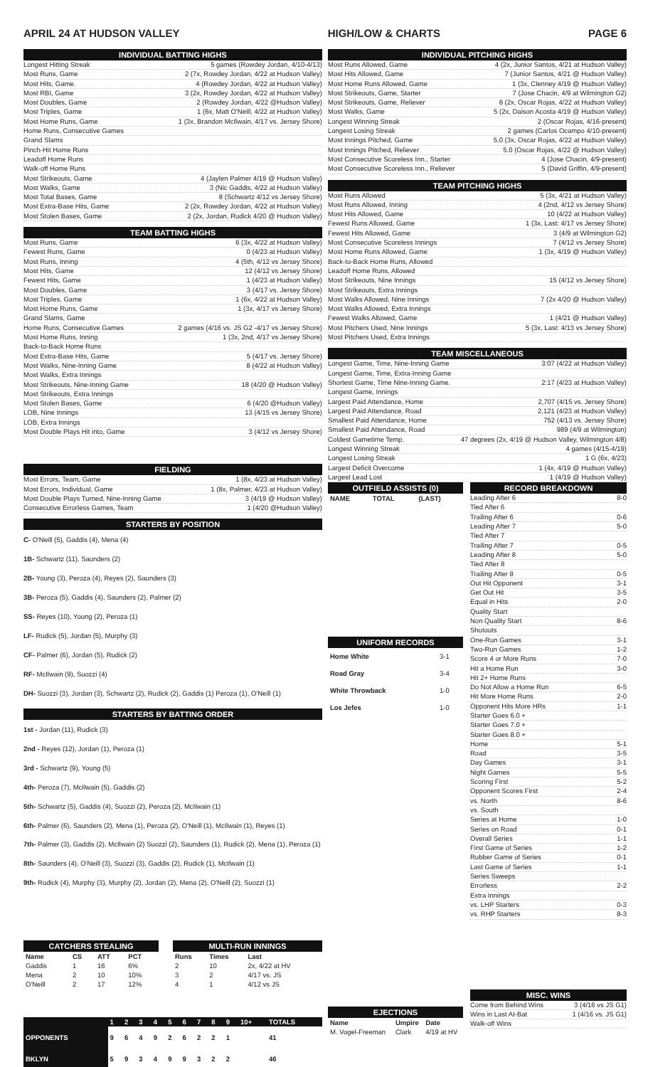APRIL 24 AT HUDSON VALLEY HIGH/LOW & CHARTS PAGE 6
INDIVIDUAL BATTING HIGHS
Longest Hitting Streak 5 games (Rowdey Jordan, 4/10-4/13)
Most Runs, Game 2 (7x, Rowdey Jordan, 4/22 at Hudson Valley)
Most Hits, Game. 4 (Rowdey Jordan, 4/22 at Hudson Valley)
Most RBI, Game 3 (2x, Rowdey Jordan, 4/22 at Hudson Valley)
Most Doubles, Game 2 (Rowdey Jordan, 4/22 @Hudson Valley)
Most Triples, Game 1 (6x, Matt O'Neill, 4/22 at Hudson Valley)
Most Home Runs, Game 1 (3x, Brandon McIlwain, 4/17 vs. Jersey Shore)
Home Runs, Consecutive Games
Grand Slams
Pinch-Hit Home Runs
Leadoff Home Runs
Walk-off Home Runs
Most Strikeouts, Game 4 (Jaylen Palmer 4/19 @ Hudson Valley)
Most Walks, Game 3 (Nic Gaddis, 4/22 at Hudson Valley)
Most Total Bases, Game 8 (Schwartz 4/12 vs Jersey Shore)
Most Extra-Base Hits, Game 2 (2x, Rowdey Jordan, 4/22 at Hudson Valley)
Most Stolen Bases, Game 2 (2x, Jordan, Rudick 4/20 @ Hudson Valley)
TEAM BATTING HIGHS
Most Runs, Game 6 (3x, 4/22 at Hudson Valley)
Fewest Runs, Game 0 (4/23 at Hudson Valley)
Most Runs, Inning 4 (5th, 4/12 vs Jersey Shore)
Most Hits, Game 12 (4/12 vs Jersey Shore)
Fewest Hits, Game 1 (4/23 at Hudson Valley)
Most Doubles, Game 3 (4/17 vs. Jersey Shore)
Most Triples, Game 1 (6x, 4/22 at Hudson Valley)
Most Home Runs, Game 1 (3x, 4/17 vs Jersey Shore)
Grand Slams, Game
Home Runs, Consecutive Games 2 games (4/16 vs. JS G2 -4/17 vs Jersey Shore)
Most Home Runs, Inning 1 (3x, 2nd, 4/17 vs Jersey Shore)
Back-to-Back Home Runs
Most Extra-Base Hits, Game 5 (4/17 vs. Jersey Shore)
Most Walks, Nine-Inning Game 8 (4/22 at Hudson Valley)
Most Walks, Extra Innings
Most Strikeouts, Nine-Inning Game 18 (4/20 @ Hudson Valley)
Most Strikeouts, Extra Innings
Most Stolen Bases, Game 6 (4/20 @Hudson Valley)
LOB, Nine Innings 13 (4/15 vs Jersey Shore)
LOB, Extra Innings
Most Double Plays Hit into, Game 3 (4/12 vs Jersey Shore)
FIELDING
Most Errors, Team, Game 1 (8x, 4/23 at Hudson Valley)
Most Errors, Individual, Game 1 (8x, Palmer, 4/23 at Hudson Valley)
Most Double Plays Turned, Nine-Inning Game 3 (4/19 @ Hudson Valley)
Consecutive Errorless Games, Team 1 (4/20 @Hudson Valley)
STARTERS BY POSITION
C- O'Neill (5), Gaddis (4), Mena (4)
1B- Schwartz (11), Saunders (2)
2B- Young (3), Peroza (4), Reyes (2), Saunders (3)
3B- Peroza (5), Gaddis (4), Saunders (2), Palmer (2)
SS- Reyes (10), Young (2), Peroza (1)
LF- Rudick (5), Jordan (5), Murphy (3)
CF- Palmer (6), Jordan (5), Rudick (2)
RF- McIlwain (9), Suozzi (4)
DH- Suozzi (3), Jordan (3), Schwartz (2), Rudick (2), Gaddis (1) Peroza (1), O'Neill (1)
STARTERS BY BATTING ORDER
1st - Jordan (11), Rudick (3)
2nd - Reyes (12), Jordan (1), Peroza (1)
3rd - Schwartz (9), Young (5)
4th- Peroza (7), McIlwain (5), Gaddis (2)
5th- Schwartz (5), Gaddis (4), Suozzi (2), Peroza (2), McIlwain (1)
6th- Palmer (6), Saunders (2), Mena (1), Peroza (2), O'Neill (1), McIlwain (1), Reyes (1)
7th- Palmer (3), Gaddis (2), McIlwain (2) Suozzi (2), Saunders (1), Rudick (2), Mena (1), Peroza (1)
8th- Saunders (4), O'Neill (3), Suozzi (3), Gaddis (2), Rudick (1), McIlwain (1)
9th- Rudick (4), Murphy (3), Murphy (2), Jordan (2), Mena (2), O'Neill (2), Suozzi (1)
CATCHERS STEALING
| Name | CS | ATT | PCT |
| --- | --- | --- | --- |
| Gaddis | 1 | 16 | 6% |
| Mena | 2 | 10 | 10% |
| O'Neill | 2 | 17 | 12% |
MULTI-RUN INNINGS
| Runs | Times | Last |
| --- | --- | --- |
| 2 | 10 | 2x, 4/22 at HV |
| 3 | 2 | 4/17 vs. JS |
| 4 | 1 | 4/12 vs JS |
| | 1 | 2 | 3 | 4 | 5 | 6 | 7 | 8 | 9 | 10+ | TOTALS |
| --- | --- | --- | --- | --- | --- | --- | --- | --- | --- | --- | --- |
| OPPONENTS | 9 | 6 | 4 | 9 | 2 | 6 | 2 | 2 | 1 | | 41 |
| BKLYN | 5 | 9 | 3 | 4 | 9 | 9 | 3 | 2 | 2 | | 46 |
INDIVIDUAL PITCHING HIGHS
Most Runs Allowed, Game 4 (2x, Junior Santos, 4/21 at Hudson Valley)
Most Hits Allowed, Game 7 (Junior Santos, 4/21 @ Hudson Valley)
Most Home Runs Allowed, Game 1 (3x, Clenney 4/19 @ Hudson Valley)
Most Strikeouts, Game, Starter 7 (Jose Chacin, 4/9 at Wilmington G2)
Most Strikeouts, Game, Reliever 8 (2x, Oscar Rojas, 4/22 at Hudson Valley)
Most Walks, Game 5 (2x, Daison Acosta 4/19 @ Hudson Valley)
Longest Winning Streak 2 (Oscar Rojas, 4/16-present)
Longest Losing Streak 2 games (Carlos Ocampo 4/10-present)
Most Innings Pitched, Game 5.0 (3x, Oscar Rojas, 4/22 at Hudson Valley)
Most Innings Pitched, Reliever 5.0 (Oscar Rojas, 4/22 @ Hudson Valley)
Most Consecutive Scoreless Inn., Starter 4 (Jose Chacin, 4/9-present)
Most Consecutive Scoreless Inn., Reliever 5 (David Griffin, 4/9-present)
TEAM PITCHING HIGHS
Most Runs Allowed 5 (3x, 4/21 at Hudson Valley)
Most Runs Allowed, Inning 4 (2nd, 4/12 vs Jersey Shore)
Most Hits Allowed, Game 10 (4/22 at Hudson Valley)
Fewest Runs Allowed, Game 1 (3x, Last: 4/17 vs Jersey Shore)
Fewest Hits Allowed, Game 3 (4/9 at Wilmington G2)
Most Consecutive Scoreless Innings 7 (4/12 vs Jersey Shore)
Most Home Runs Allowed, Game 1 (3x, 4/19 @ Hudson Valley)
Back-to-Back Home Runs, Allowed
Leadoff Home Runs, Allowed
Most Strikeouts, Nine Innings 15 (4/12 vs Jersey Shore)
Most Strikeouts, Extra Innings
Most Walks Allowed, Nine Innings 7 (2x 4/20 @ Hudson Valley)
Most Walks Allowed, Extra Innings
Fewest Walks Allowed, Game 1 (4/21 @ Hudson Valley)
Most Pitchers Used, Nine Innings 5 (3x, Last: 4/13 vs Jersey Shore)
Most Pitchers Used, Extra Innings
TEAM MISCELLANEOUS
Longest Game, Time, Nine-Inning Game 3:07 (4/22 at Hudson Valley)
Longest Game, Time, Extra-Inning Game
Shortest Game, Time Nine-Inning Game. 2:17 (4/23 at Hudson Valley)
Longest Game, Innings
Largest Paid Attendance, Home 2,707 (4/15 vs. Jersey Shore)
Largest Paid Attendance, Road 2,121 (4/23 at Hudson Valley)
Smallest Paid Attendance, Home 752 (4/13 vs. Jersey Shore)
Smallest Paid Attendance, Road 989 (4/9 at Wilmington)
Coldest Gametime Temp. 47 degrees (2x, 4/19 @ Hudson Valley, Wilmington 4/8)
Longest Winning Streak 4 games (4/15-4/19)
Longest Losing Streak 1 G (6x, 4/23)
Largest Deficit Overcome 1 (4x, 4/19 @ Hudson Valley)
Largest Lead Lost 1 (4/19 @ Hudson Valley)
OUTFIELD ASSISTS (0)
| NAME | TOTAL | (LAST) |
| --- | --- | --- |
UNIFORM RECORDS
| Home White | 3-1 |
| Road Gray | 3-4 |
| White Throwback | 1-0 |
| Los Jefes | 1-0 |
EJECTIONS
| Name | Umpire | Date |
| --- | --- | --- |
| M. Vogel-Freeman | Clark | 4/19 at HV |
RECORD BREAKDOWN
Leading After 6 8-0
Tied After 6
Trailing After 6 0-6
Leading After 7 5-0
Tied After 7
Trailing After 7 0-5
Leading After 8 5-0
Tied After 8
Trailing After 8 0-5
Out Hit Opponent 3-1
Get Out Hit 3-5
Equal in Hits 2-0
Quality Start
Non Quality Start 8-6
Shutouts
One-Run Games 3-1
Two-Run Games 1-2
Score 4 or More Runs 7-0
Hit a Home Run 3-0
Hit 2+ Home Runs
Do Not Allow a Home Run 6-5
Hit More Home Runs 2-0
Opponent Hits More HRs 1-1
Starter Goes 6.0 +
Starter Goes 7.0 +
Starter Goes 8.0 +
Home 5-1
Road 3-5
Day Games 3-1
Night Games 5-5
Scoring First 5-2
Opponent Scores First 2-4
vs. North 8-6
vs. South
Series at Home 1-0
Series on Road 0-1
Overall Series 1-1
First Game of Series 1-2
Rubber Game of Series 0-1
Last Game of Series 1-1
Series Sweeps
Errorless 2-2
Extra Innings
vs. LHP Starters 0-3
vs. RHP Starters 8-3
MISC. WINS
Come from Behind Wins 3 (4/16 vs JS G1)
Wins in Last At-Bat 1 (4/16 vs. JS G1)
Walk-off Wins